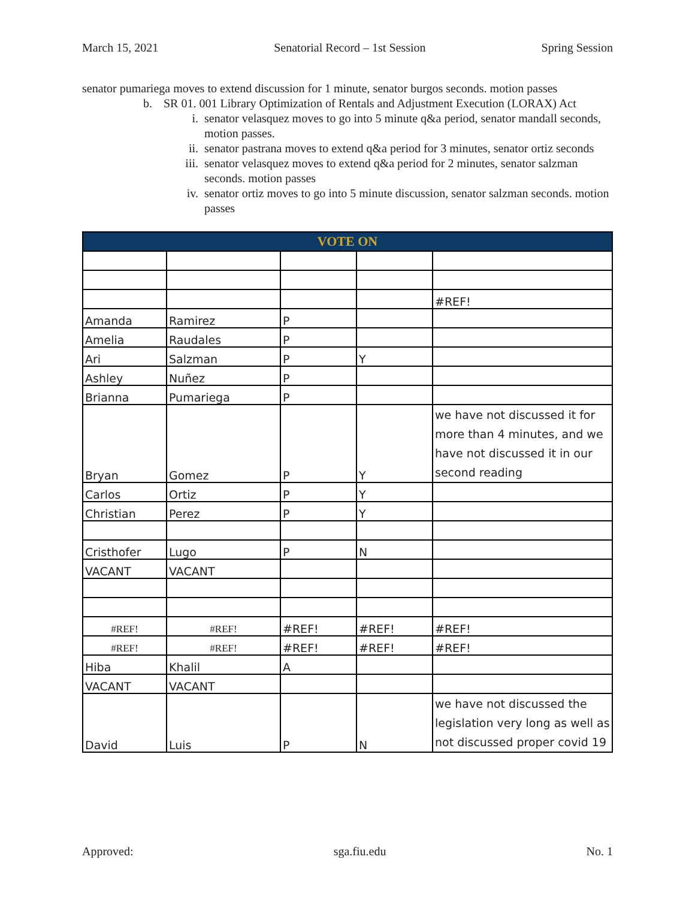March 15, 2021 Senatorial Record – 1st Session Spring Session
senator pumariega moves to extend discussion for 1 minute, senator burgos seconds. motion passes
b. SR 01. 001 Library Optimization of Rentals and Adjustment Execution (LORAX) Act
i. senator velasquez moves to go into 5 minute q&a period, senator mandall seconds, motion passes.
ii. senator pastrana moves to extend q&a period for 3 minutes, senator ortiz seconds
iii. senator velasquez moves to extend q&a period for 2 minutes, senator salzman seconds. motion passes
iv. senator ortiz moves to go into 5 minute discussion, senator salzman seconds. motion passes
| VOTE ON | | | | |
| --- | --- | --- | --- | --- |
| | | | | #REF! |
| Amanda | Ramirez | P | | |
| Amelia | Raudales | P | | |
| Ari | Salzman | P | Y | |
| Ashley | Nuñez | P | | |
| Brianna | Pumariega | P | | |
| Bryan | Gomez | P | Y | we have not discussed it for more than 4 minutes, and we have not discussed it in our second reading |
| Carlos | Ortiz | P | Y | |
| Christian | Perez | P | Y | |
| Cristhofer | Lugo | P | N | |
| VACANT | VACANT | | | |
| #REF! | #REF! | #REF! | #REF! | #REF! |
| #REF! | #REF! | #REF! | #REF! | #REF! |
| Hiba | Khalil | A | | |
| VACANT | VACANT | | | |
| David | Luis | P | N | we have not discussed the legislation very long as well as not discussed proper covid 19 |
Approved: sga.fiu.edu No. 1